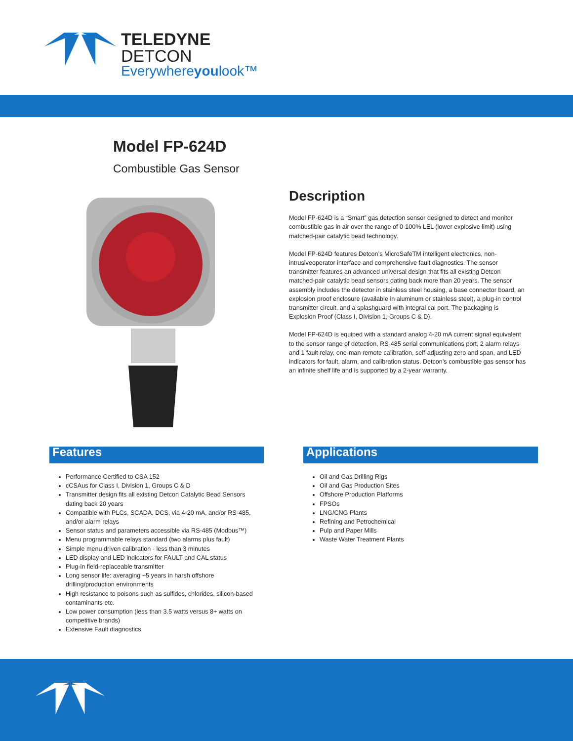TELEDYNE
DETCON
Everywhereyoulook™
Model FP-624D
Combustible Gas Sensor
Description
Model FP-624D is a “Smart” gas detection sensor designed to detect and monitor combustible gas in air over the range of 0-100% LEL (lower explosive limit) using matched-pair catalytic bead technology.
Model FP-624D features Detcon’s MicroSafeTM intelligent electronics, non-intrusiveoperator interface and comprehensive fault diagnostics. The sensor transmitter features an advanced universal design that fits all existing Detcon matched-pair catalytic bead sensors dating back more than 20 years. The sensor assembly includes the detector in stainless steel housing, a base connector board, an explosion proof enclosure (available in aluminum or stainless steel), a plug-in control transmitter circuit, and a splashguard with integral cal port. The packaging is Explosion Proof (Class I, Division 1, Groups C & D).
Model FP-624D is equiped with a standard analog 4-20 mA current signal equivalent to the sensor range of detection, RS-485 serial communications port, 2 alarm relays and 1 fault relay, one-man remote calibration, self-adjusting zero and span, and LED indicators for fault, alarm, and calibration status. Detcon’s combustible gas sensor has an infinite shelf life and is supported by a 2-year warranty.
Features
Performance Certified to CSA 152
cCSAus for Class I, Division 1, Groups C & D
Transmitter design fits all existing Detcon Catalytic Bead Sensors dating back 20 years
Compatible with PLCs, SCADA, DCS, via 4-20 mA, and/or RS-485, and/or alarm relays
Sensor status and parameters accessible via RS-485 (Modbus™)
Menu programmable relays standard (two alarms plus fault)
Simple menu driven calibration - less than 3 minutes
LED display and LED indicators for FAULT and CAL status
Plug-in field-replaceable transmitter
Long sensor life: averaging +5 years in harsh offshore drilling/production environments
High resistance to poisons such as sulfides, chlorides, silicon-based contaminants etc.
Low power consumption (less than 3.5 watts versus 8+ watts on competitive brands)
Extensive Fault diagnostics
Applications
Oil and Gas Drilling Rigs
Oil and Gas Production Sites
Offshore Production Platforms
FPSOs
LNG/CNG Plants
Refining and Petrochemical
Pulp and Paper Mills
Waste Water Treatment Plants